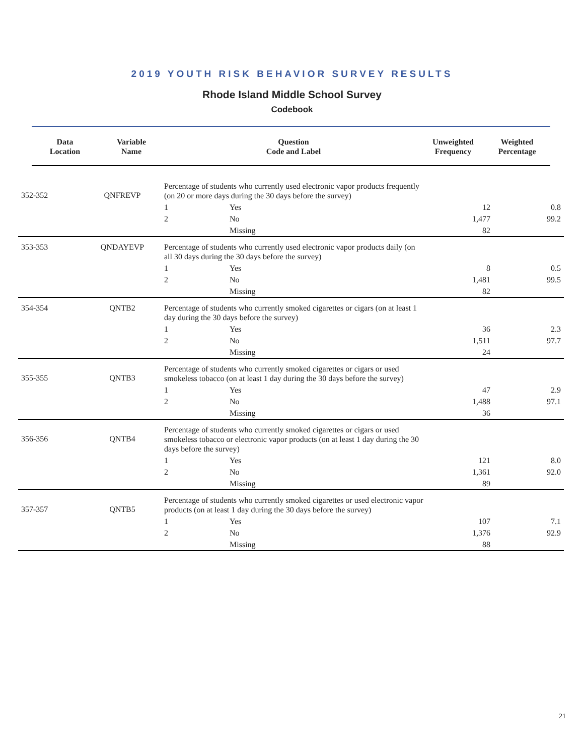2019 YOUTH RISK BEHAVIOR SURVEY RESULTS
Rhode Island Middle School Survey
Codebook
| Data Location | Variable Name | Question Code and Label | Unweighted Frequency | Weighted Percentage |
| --- | --- | --- | --- | --- |
| 352-352 | QNFREVP | Percentage of students who currently used electronic vapor products frequently (on 20 or more days during the 30 days before the survey) | | | |
| | | 1 | Yes | 12 | 0.8 |
| | | 2 | No | 1,477 | 99.2 |
| | | | Missing | 82 | |
| 353-353 | QNDAYEVP | Percentage of students who currently used electronic vapor products daily (on all 30 days during the 30 days before the survey) | | | |
| | | 1 | Yes | 8 | 0.5 |
| | | 2 | No | 1,481 | 99.5 |
| | | | Missing | 82 | |
| 354-354 | QNTB2 | Percentage of students who currently smoked cigarettes or cigars (on at least 1 day during the 30 days before the survey) | | | |
| | | 1 | Yes | 36 | 2.3 |
| | | 2 | No | 1,511 | 97.7 |
| | | | Missing | 24 | |
| 355-355 | QNTB3 | Percentage of students who currently smoked cigarettes or cigars or used smokeless tobacco (on at least 1 day during the 30 days before the survey) | | | |
| | | 1 | Yes | 47 | 2.9 |
| | | 2 | No | 1,488 | 97.1 |
| | | | Missing | 36 | |
| 356-356 | QNTB4 | Percentage of students who currently smoked cigarettes or cigars or used smokeless tobacco or electronic vapor products (on at least 1 day during the 30 days before the survey) | | | |
| | | 1 | Yes | 121 | 8.0 |
| | | 2 | No | 1,361 | 92.0 |
| | | | Missing | 89 | |
| 357-357 | QNTB5 | Percentage of students who currently smoked cigarettes or used electronic vapor products (on at least 1 day during the 30 days before the survey) | | | |
| | | 1 | Yes | 107 | 7.1 |
| | | 2 | No | 1,376 | 92.9 |
| | | | Missing | 88 | |
21